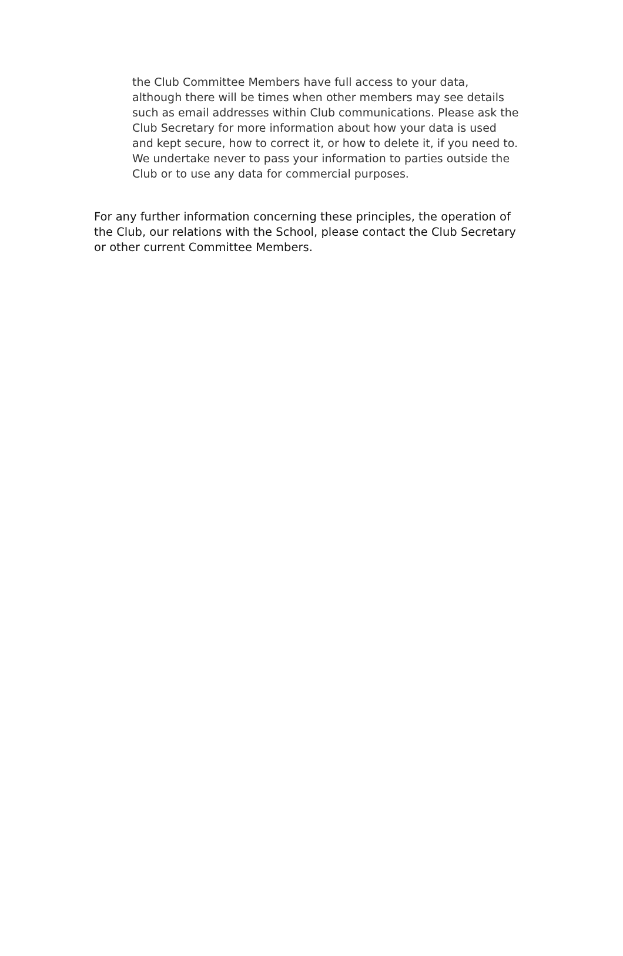the Club Committee Members have full access to your data, although there will be times when other members may see details such as email addresses within Club communications. Please ask the Club Secretary for more information about how your data is used and kept secure, how to correct it, or how to delete it, if you need to. We undertake never to pass your information to parties outside the Club or to use any data for commercial purposes.
For any further information concerning these principles, the operation of the Club, our relations with the School, please contact the Club Secretary or other current Committee Members.